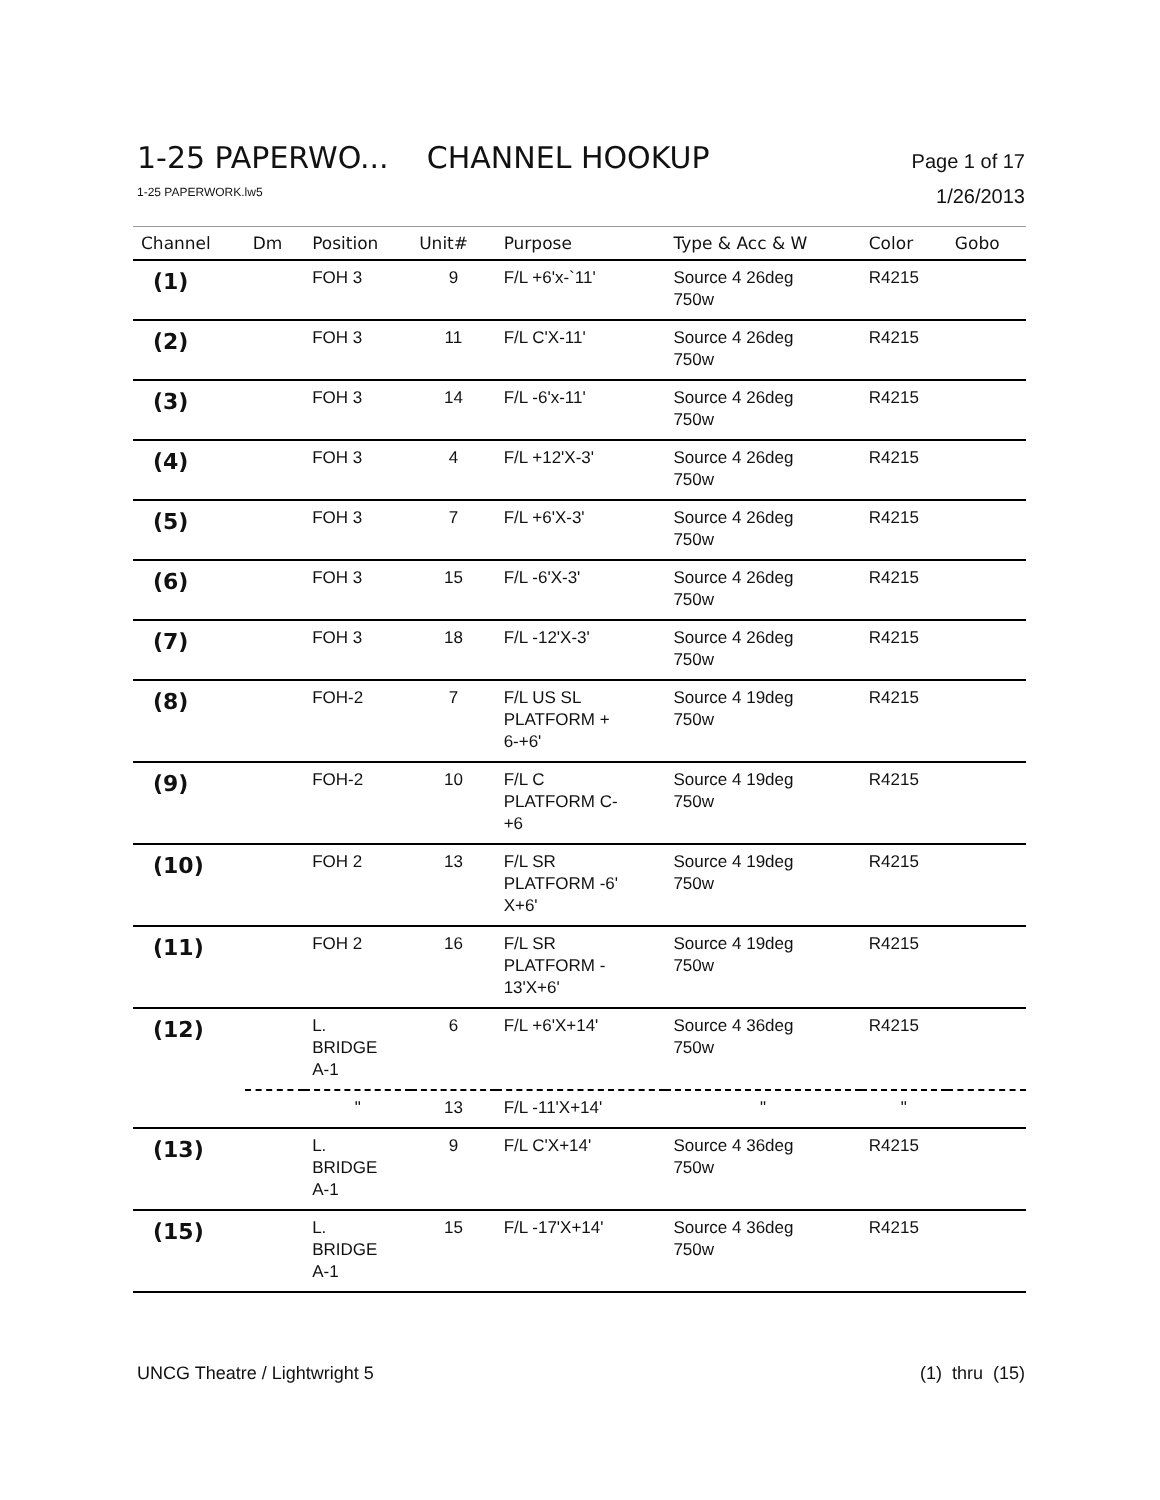1-25 PAPERWO... CHANNEL HOOKUP Page 1 of 17
1-25 PAPERWORK.lw5 1/26/2013
| Channel | Dm | Position | Unit# | Purpose | Type & Acc & W | Color | Gobo |
| --- | --- | --- | --- | --- | --- | --- | --- |
| (1) | | FOH 3 | 9 | F/L +6'x-`11' | Source 4 26deg 750w | R4215 | |
| (2) | | FOH 3 | 11 | F/L C'X-11' | Source 4 26deg 750w | R4215 | |
| (3) | | FOH 3 | 14 | F/L -6'x-11' | Source 4 26deg 750w | R4215 | |
| (4) | | FOH 3 | 4 | F/L +12'X-3' | Source 4 26deg 750w | R4215 | |
| (5) | | FOH 3 | 7 | F/L +6'X-3' | Source 4 26deg 750w | R4215 | |
| (6) | | FOH 3 | 15 | F/L -6'X-3' | Source 4 26deg 750w | R4215 | |
| (7) | | FOH 3 | 18 | F/L -12'X-3' | Source 4 26deg 750w | R4215 | |
| (8) | | FOH-2 | 7 | F/L US SL PLATFORM + 6-+6' | Source 4 19deg 750w | R4215 | |
| (9) | | FOH-2 | 10 | F/L C PLATFORM C- +6 | Source 4 19deg 750w | R4215 | |
| (10) | | FOH 2 | 13 | F/L SR PLATFORM -6' X+6' | Source 4 19deg 750w | R4215 | |
| (11) | | FOH 2 | 16 | F/L SR PLATFORM - 13'X+6' | Source 4 19deg 750w | R4215 | |
| (12) | | L. BRIDGE A-1 | 6 | F/L +6'X+14' | Source 4 36deg 750w | R4215 | |
| | | " | 13 | F/L -11'X+14' | " | " | |
| (13) | | L. BRIDGE A-1 | 9 | F/L C'X+14' | Source 4 36deg 750w | R4215 | |
| (15) | | L. BRIDGE A-1 | 15 | F/L -17'X+14' | Source 4 36deg 750w | R4215 | |
UNCG Theatre / Lightwright 5 (1) thru (15)